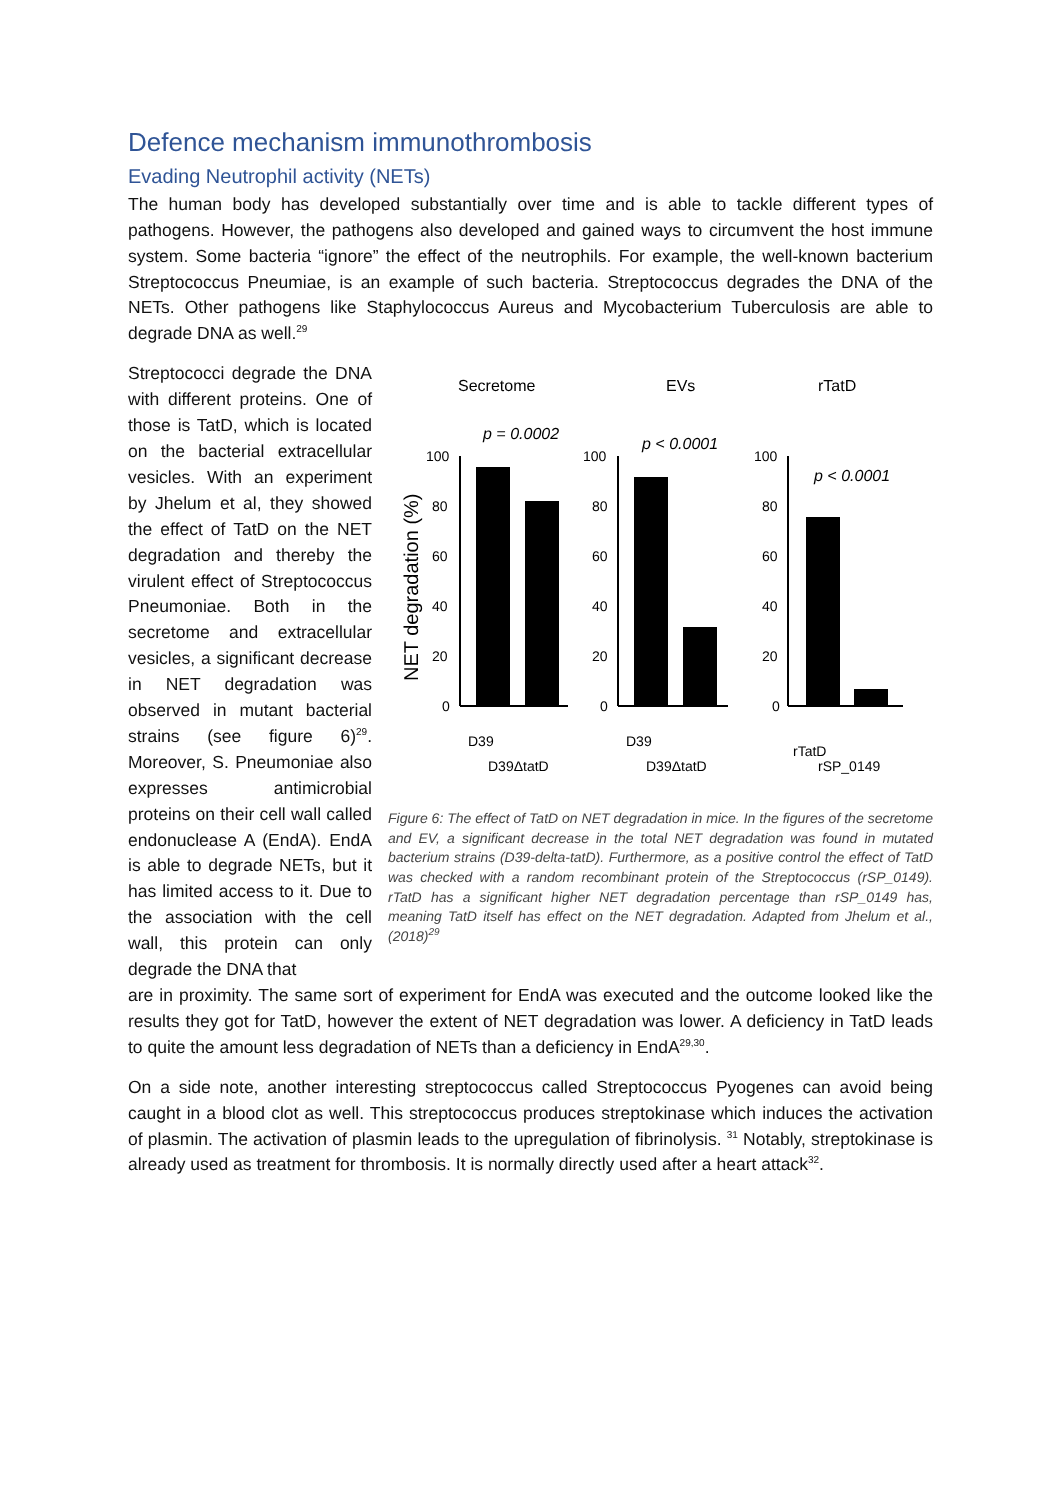Defence mechanism immunothrombosis
Evading Neutrophil activity (NETs)
The human body has developed substantially over time and is able to tackle different types of pathogens. However, the pathogens also developed and gained ways to circumvent the host immune system. Some bacteria “ignore” the effect of the neutrophils. For example, the well-known bacterium Streptococcus Pneumiae, is an example of such bacteria. Streptococcus degrades the DNA of the NETs. Other pathogens like Staphylococcus Aureus and Mycobacterium Tuberculosis are able to degrade DNA as well.<sup>29</sup>
Streptococci degrade the DNA with different proteins. One of those is TatD, which is located on the bacterial extracellular vesicles. With an experiment by Jhelum et al, they showed the effect of TatD on the NET degradation and thereby the virulent effect of Streptococcus Pneumoniae. Both in the secretome and extracellular vesicles, a significant decrease in NET degradation was observed in mutant bacterial strains (see figure 6)<sup>29</sup>. Moreover, S. Pneumoniae also expresses antimicrobial proteins on their cell wall called endonuclease A (EndA). EndA is able to degrade NETs, but it has limited access to it. Due to the association with the cell wall, this protein can only degrade the DNA that
Secretome
EVs
rTatD
NET degradation (%)
100
80
60
40
20
0
100
80
60
40
20
0
100
80
60
40
20
0
p = 0.0002
p < 0.0001
p < 0.0001
D39
D39ΔtatD
D39
D39ΔtatD
rTatD
rSP_0149
Figure 6: The effect of TatD on NET degradation in mice. In the figures of the secretome and EV, a significant decrease in the total NET degradation was found in mutated bacterium strains (D39-delta-tatD). Furthermore, as a positive control the effect of TatD was checked with a random recombinant protein of the Streptococcus (rSP_0149). rTatD has a significant higher NET degradation percentage than rSP_0149 has, meaning TatD itself has effect on the NET degradation. Adapted from Jhelum et al., (2018)<sup>29</sup>
are in proximity. The same sort of experiment for EndA was executed and the outcome looked like the results they got for TatD, however the extent of NET degradation was lower. A deficiency in TatD leads to quite the amount less degradation of NETs than a deficiency in EndA<sup>29,30</sup>.
On a side note, another interesting streptococcus called Streptococcus Pyogenes can avoid being caught in a blood clot as well. This streptococcus produces streptokinase which induces the activation of plasmin. The activation of plasmin leads to the upregulation of fibrinolysis. <sup>31</sup> Notably, streptokinase is already used as treatment for thrombosis. It is normally directly used after a heart attack<sup>32</sup>.